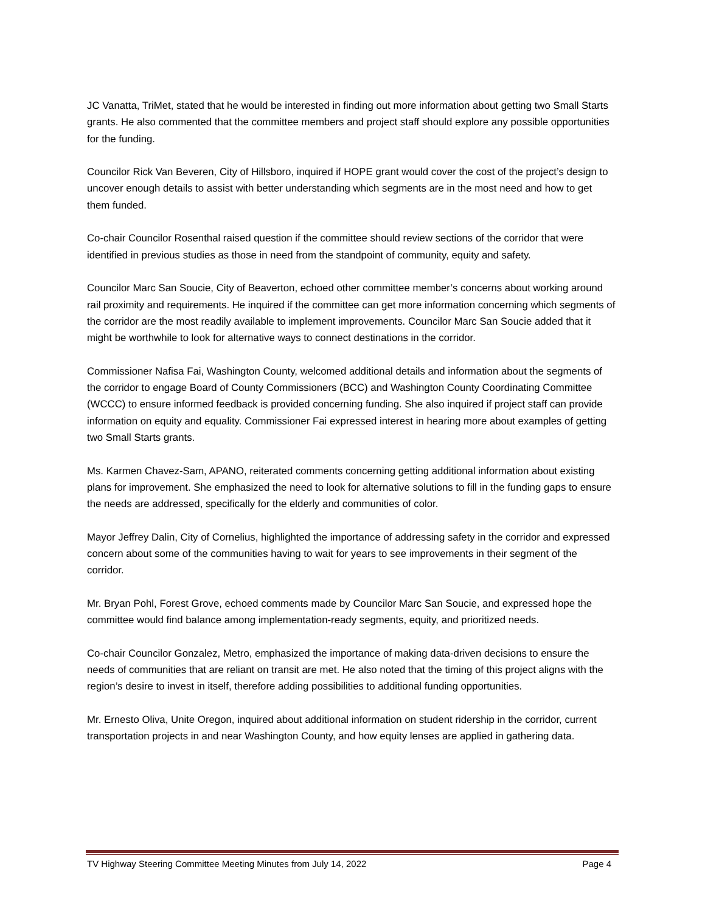JC Vanatta, TriMet, stated that he would be interested in finding out more information about getting two Small Starts grants. He also commented that the committee members and project staff should explore any possible opportunities for the funding.
Councilor Rick Van Beveren, City of Hillsboro, inquired if HOPE grant would cover the cost of the project’s design to uncover enough details to assist with better understanding which segments are in the most need and how to get them funded.
Co-chair Councilor Rosenthal raised question if the committee should review sections of the corridor that were identified in previous studies as those in need from the standpoint of community, equity and safety.
Councilor Marc San Soucie, City of Beaverton, echoed other committee member’s concerns about working around rail proximity and requirements. He inquired if the committee can get more information concerning which segments of the corridor are the most readily available to implement improvements. Councilor Marc San Soucie added that it might be worthwhile to look for alternative ways to connect destinations in the corridor.
Commissioner Nafisa Fai, Washington County, welcomed additional details and information about the segments of the corridor to engage Board of County Commissioners (BCC) and Washington County Coordinating Committee (WCCC) to ensure informed feedback is provided concerning funding. She also inquired if project staff can provide information on equity and equality. Commissioner Fai expressed interest in hearing more about examples of getting two Small Starts grants.
Ms. Karmen Chavez-Sam, APANO, reiterated comments concerning getting additional information about existing plans for improvement. She emphasized the need to look for alternative solutions to fill in the funding gaps to ensure the needs are addressed, specifically for the elderly and communities of color.
Mayor Jeffrey Dalin, City of Cornelius, highlighted the importance of addressing safety in the corridor and expressed concern about some of the communities having to wait for years to see improvements in their segment of the corridor.
Mr. Bryan Pohl, Forest Grove, echoed comments made by Councilor Marc San Soucie, and expressed hope the committee would find balance among implementation-ready segments, equity, and prioritized needs.
Co-chair Councilor Gonzalez, Metro, emphasized the importance of making data-driven decisions to ensure the needs of communities that are reliant on transit are met. He also noted that the timing of this project aligns with the region’s desire to invest in itself, therefore adding possibilities to additional funding opportunities.
Mr. Ernesto Oliva, Unite Oregon, inquired about additional information on student ridership in the corridor, current transportation projects in and near Washington County, and how equity lenses are applied in gathering data.
TV Highway Steering Committee Meeting Minutes from July 14, 2022 Page 4